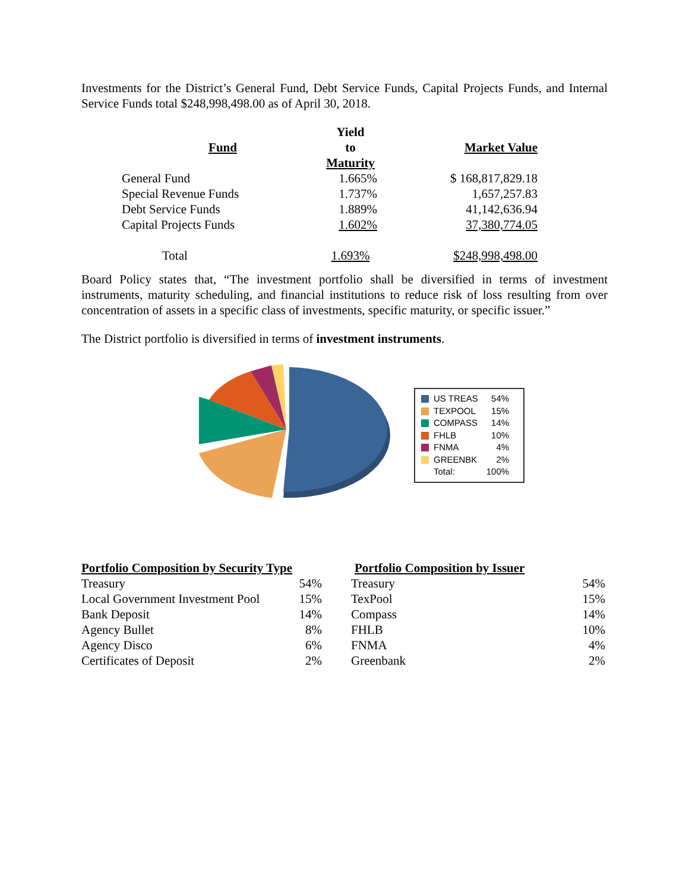Investments for the District’s General Fund, Debt Service Funds, Capital Projects Funds, and Internal Service Funds total $248,998,498.00 as of April 30, 2018.
| Fund | Yield to Maturity | Market Value |
| --- | --- | --- |
| General Fund | 1.665% | $ 168,817,829.18 |
| Special Revenue Funds | 1.737% | 1,657,257.83 |
| Debt Service Funds | 1.889% | 41,142,636.94 |
| Capital Projects Funds | 1.602% | 37,380,774.05 |
| Total | 1.693% | $248,998,498.00 |
Board Policy states that, “The investment portfolio shall be diversified in terms of investment instruments, maturity scheduling, and financial institutions to reduce risk of loss resulting from over concentration of assets in a specific class of investments, specific maturity, or specific issuer.”
The District portfolio is diversified in terms of investment instruments.
| US TREAS | 54% |
| TEXPOOL | 15% |
| COMPASS | 14% |
| FHLB | 10% |
| FNMA | 4% |
| GREENBK | 2% |
| Total: | 100% |
| Portfolio Composition by Security Type | |
| --- | --- |
| Treasury | 54% |
| Local Government Investment Pool | 15% |
| Bank Deposit | 14% |
| Agency Bullet | 8% |
| Agency Disco | 6% |
| Certificates of Deposit | 2% |
| Portfolio Composition by Issuer | |
| --- | --- |
| Treasury | 54% |
| TexPool | 15% |
| Compass | 14% |
| FHLB | 10% |
| FNMA | 4% |
| Greenbank | 2% |